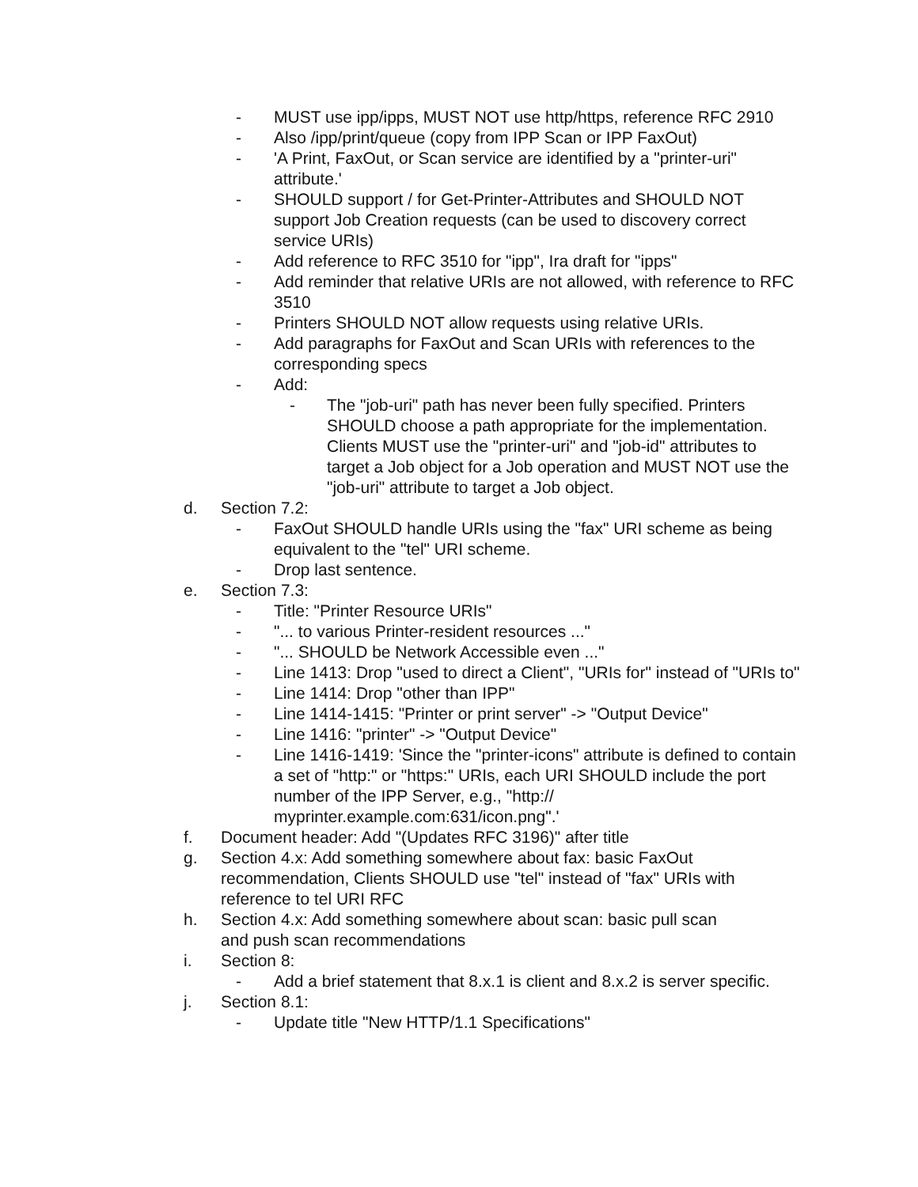- MUST use ipp/ipps, MUST NOT use http/https, reference RFC 2910
- Also /ipp/print/queue (copy from IPP Scan or IPP FaxOut)
- 'A Print, FaxOut, or Scan service are identified by a "printer-uri" attribute.'
- SHOULD support / for Get-Printer-Attributes and SHOULD NOT support Job Creation requests (can be used to discovery correct service URIs)
- Add reference to RFC 3510 for "ipp", Ira draft for "ipps"
- Add reminder that relative URIs are not allowed, with reference to RFC 3510
- Printers SHOULD NOT allow requests using relative URIs.
- Add paragraphs for FaxOut and Scan URIs with references to the corresponding specs
- Add:
- The "job-uri" path has never been fully specified. Printers SHOULD choose a path appropriate for the implementation. Clients MUST use the "printer-uri" and "job-id" attributes to target a Job object for a Job operation and MUST NOT use the "job-uri" attribute to target a Job object.
d. Section 7.2:
- FaxOut SHOULD handle URIs using the "fax" URI scheme as being equivalent to the "tel" URI scheme.
- Drop last sentence.
e. Section 7.3:
- Title: "Printer Resource URIs"
- "... to various Printer-resident resources ..."
- "... SHOULD be Network Accessible even ..."
- Line 1413: Drop "used to direct a Client", "URIs for" instead of "URIs to"
- Line 1414: Drop "other than IPP"
- Line 1414-1415: "Printer or print server" -> "Output Device"
- Line 1416: "printer" -> "Output Device"
- Line 1416-1419: 'Since the "printer-icons" attribute is defined to contain a set of "http:" or "https:" URIs, each URI SHOULD include the port number of the IPP Server, e.g., "http://
myprinter.example.com:631/icon.png".'
f. Document header: Add "(Updates RFC 3196)" after title
g. Section 4.x: Add something somewhere about fax: basic FaxOut recommendation, Clients SHOULD use "tel" instead of "fax" URIs with reference to tel URI RFC
h. Section 4.x: Add something somewhere about scan: basic pull scan and push scan recommendations
i. Section 8:
- Add a brief statement that 8.x.1 is client and 8.x.2 is server specific.
j. Section 8.1:
- Update title "New HTTP/1.1 Specifications"